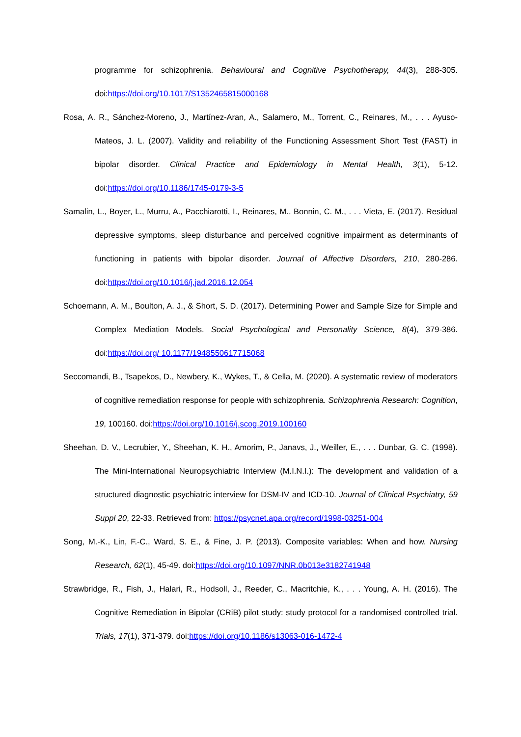programme for schizophrenia. Behavioural and Cognitive Psychotherapy, 44(3), 288-305. doi:https://doi.org/10.1017/S1352465815000168
Rosa, A. R., Sánchez-Moreno, J., Martínez-Aran, A., Salamero, M., Torrent, C., Reinares, M., . . . Ayuso-Mateos, J. L. (2007). Validity and reliability of the Functioning Assessment Short Test (FAST) in bipolar disorder. Clinical Practice and Epidemiology in Mental Health, 3(1), 5-12. doi:https://doi.org/10.1186/1745-0179-3-5
Samalin, L., Boyer, L., Murru, A., Pacchiarotti, I., Reinares, M., Bonnin, C. M., . . . Vieta, E. (2017). Residual depressive symptoms, sleep disturbance and perceived cognitive impairment as determinants of functioning in patients with bipolar disorder. Journal of Affective Disorders, 210, 280-286. doi:https://doi.org/10.1016/j.jad.2016.12.054
Schoemann, A. M., Boulton, A. J., & Short, S. D. (2017). Determining Power and Sample Size for Simple and Complex Mediation Models. Social Psychological and Personality Science, 8(4), 379-386. doi:https://doi.org/ 10.1177/1948550617715068
Seccomandi, B., Tsapekos, D., Newbery, K., Wykes, T., & Cella, M. (2020). A systematic review of moderators of cognitive remediation response for people with schizophrenia. Schizophrenia Research: Cognition, 19, 100160. doi:https://doi.org/10.1016/j.scog.2019.100160
Sheehan, D. V., Lecrubier, Y., Sheehan, K. H., Amorim, P., Janavs, J., Weiller, E., . . . Dunbar, G. C. (1998). The Mini-International Neuropsychiatric Interview (M.I.N.I.): The development and validation of a structured diagnostic psychiatric interview for DSM-IV and ICD-10. Journal of Clinical Psychiatry, 59 Suppl 20, 22-33. Retrieved from: https://psycnet.apa.org/record/1998-03251-004
Song, M.-K., Lin, F.-C., Ward, S. E., & Fine, J. P. (2013). Composite variables: When and how. Nursing Research, 62(1), 45-49. doi:https://doi.org/10.1097/NNR.0b013e3182741948
Strawbridge, R., Fish, J., Halari, R., Hodsoll, J., Reeder, C., Macritchie, K., . . . Young, A. H. (2016). The Cognitive Remediation in Bipolar (CRiB) pilot study: study protocol for a randomised controlled trial. Trials, 17(1), 371-379. doi:https://doi.org/10.1186/s13063-016-1472-4